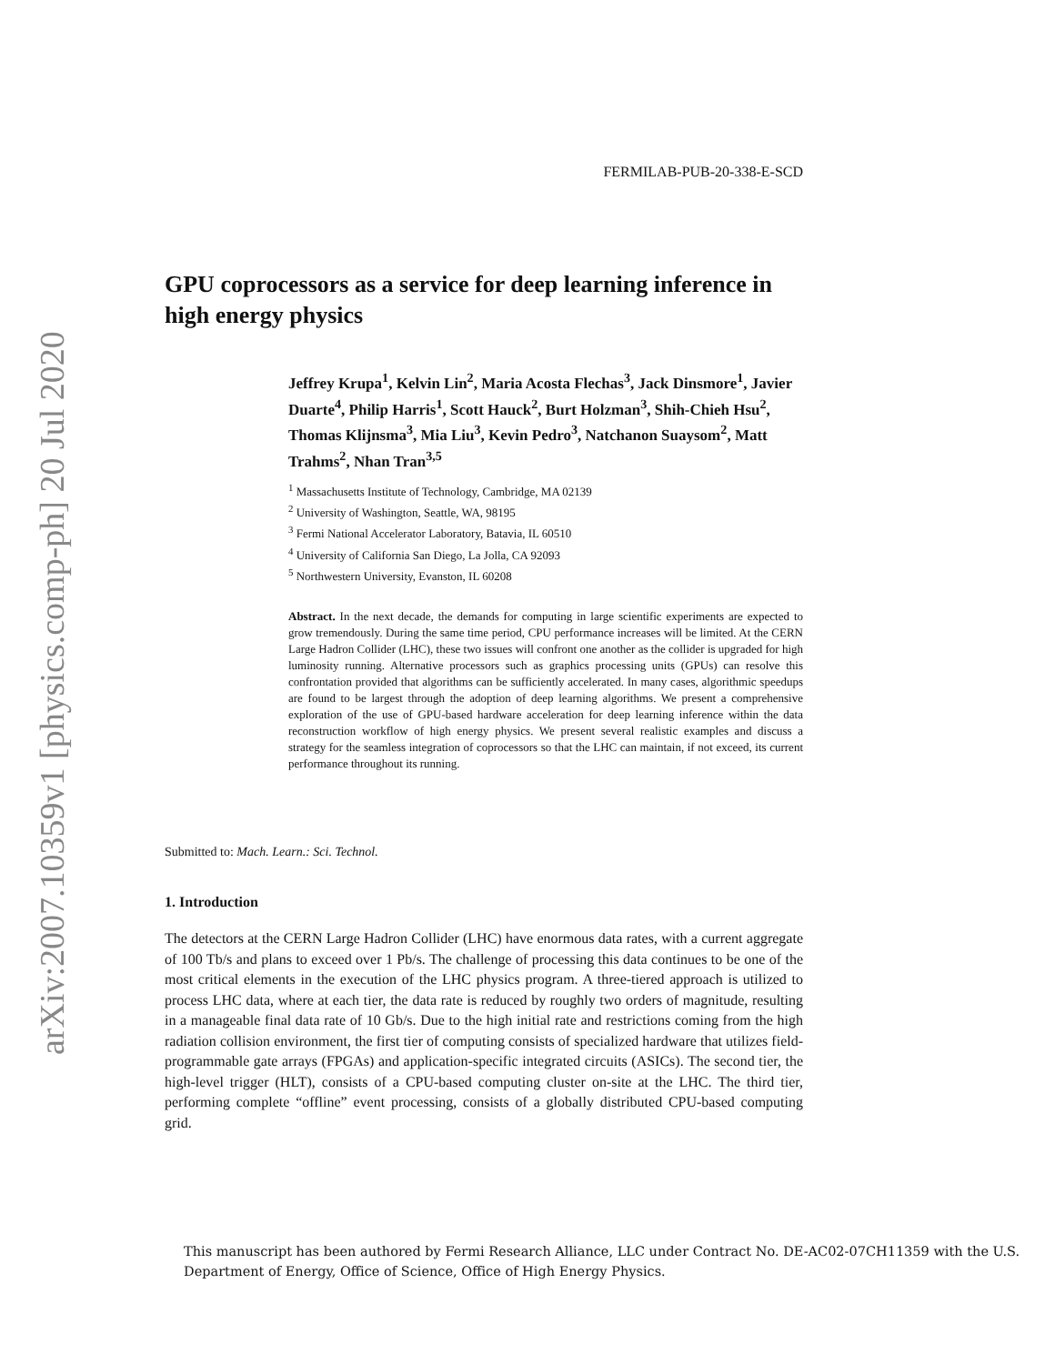arXiv:2007.10359v1 [physics.comp-ph] 20 Jul 2020
FERMILAB-PUB-20-338-E-SCD
GPU coprocessors as a service for deep learning inference in high energy physics
Jeffrey Krupa<sup>1</sup>, Kelvin Lin<sup>2</sup>, Maria Acosta Flechas<sup>3</sup>, Jack Dinsmore<sup>1</sup>, Javier Duarte<sup>4</sup>, Philip Harris<sup>1</sup>, Scott Hauck<sup>2</sup>, Burt Holzman<sup>3</sup>, Shih-Chieh Hsu<sup>2</sup>, Thomas Klijnsma<sup>3</sup>, Mia Liu<sup>3</sup>, Kevin Pedro<sup>3</sup>, Natchanon Suaysom<sup>2</sup>, Matt Trahms<sup>2</sup>, Nhan Tran<sup>3,5</sup>
<sup>1</sup> Massachusetts Institute of Technology, Cambridge, MA 02139
<sup>2</sup> University of Washington, Seattle, WA, 98195
<sup>3</sup> Fermi National Accelerator Laboratory, Batavia, IL 60510
<sup>4</sup> University of California San Diego, La Jolla, CA 92093
<sup>5</sup> Northwestern University, Evanston, IL 60208
Abstract. In the next decade, the demands for computing in large scientific experiments are expected to grow tremendously. During the same time period, CPU performance increases will be limited. At the CERN Large Hadron Collider (LHC), these two issues will confront one another as the collider is upgraded for high luminosity running. Alternative processors such as graphics processing units (GPUs) can resolve this confrontation provided that algorithms can be sufficiently accelerated. In many cases, algorithmic speedups are found to be largest through the adoption of deep learning algorithms. We present a comprehensive exploration of the use of GPU-based hardware acceleration for deep learning inference within the data reconstruction workflow of high energy physics. We present several realistic examples and discuss a strategy for the seamless integration of coprocessors so that the LHC can maintain, if not exceed, its current performance throughout its running.
Submitted to: Mach. Learn.: Sci. Technol.
1. Introduction
The detectors at the CERN Large Hadron Collider (LHC) have enormous data rates, with a current aggregate of 100 Tb/s and plans to exceed over 1 Pb/s. The challenge of processing this data continues to be one of the most critical elements in the execution of the LHC physics program. A three-tiered approach is utilized to process LHC data, where at each tier, the data rate is reduced by roughly two orders of magnitude, resulting in a manageable final data rate of 10 Gb/s. Due to the high initial rate and restrictions coming from the high radiation collision environment, the first tier of computing consists of specialized hardware that utilizes field-programmable gate arrays (FPGAs) and application-specific integrated circuits (ASICs). The second tier, the high-level trigger (HLT), consists of a CPU-based computing cluster on-site at the LHC. The third tier, performing complete “offline” event processing, consists of a globally distributed CPU-based computing grid.
This manuscript has been authored by Fermi Research Alliance, LLC under Contract No. DE-AC02-07CH11359 with the U.S. Department of Energy, Office of Science, Office of High Energy Physics.